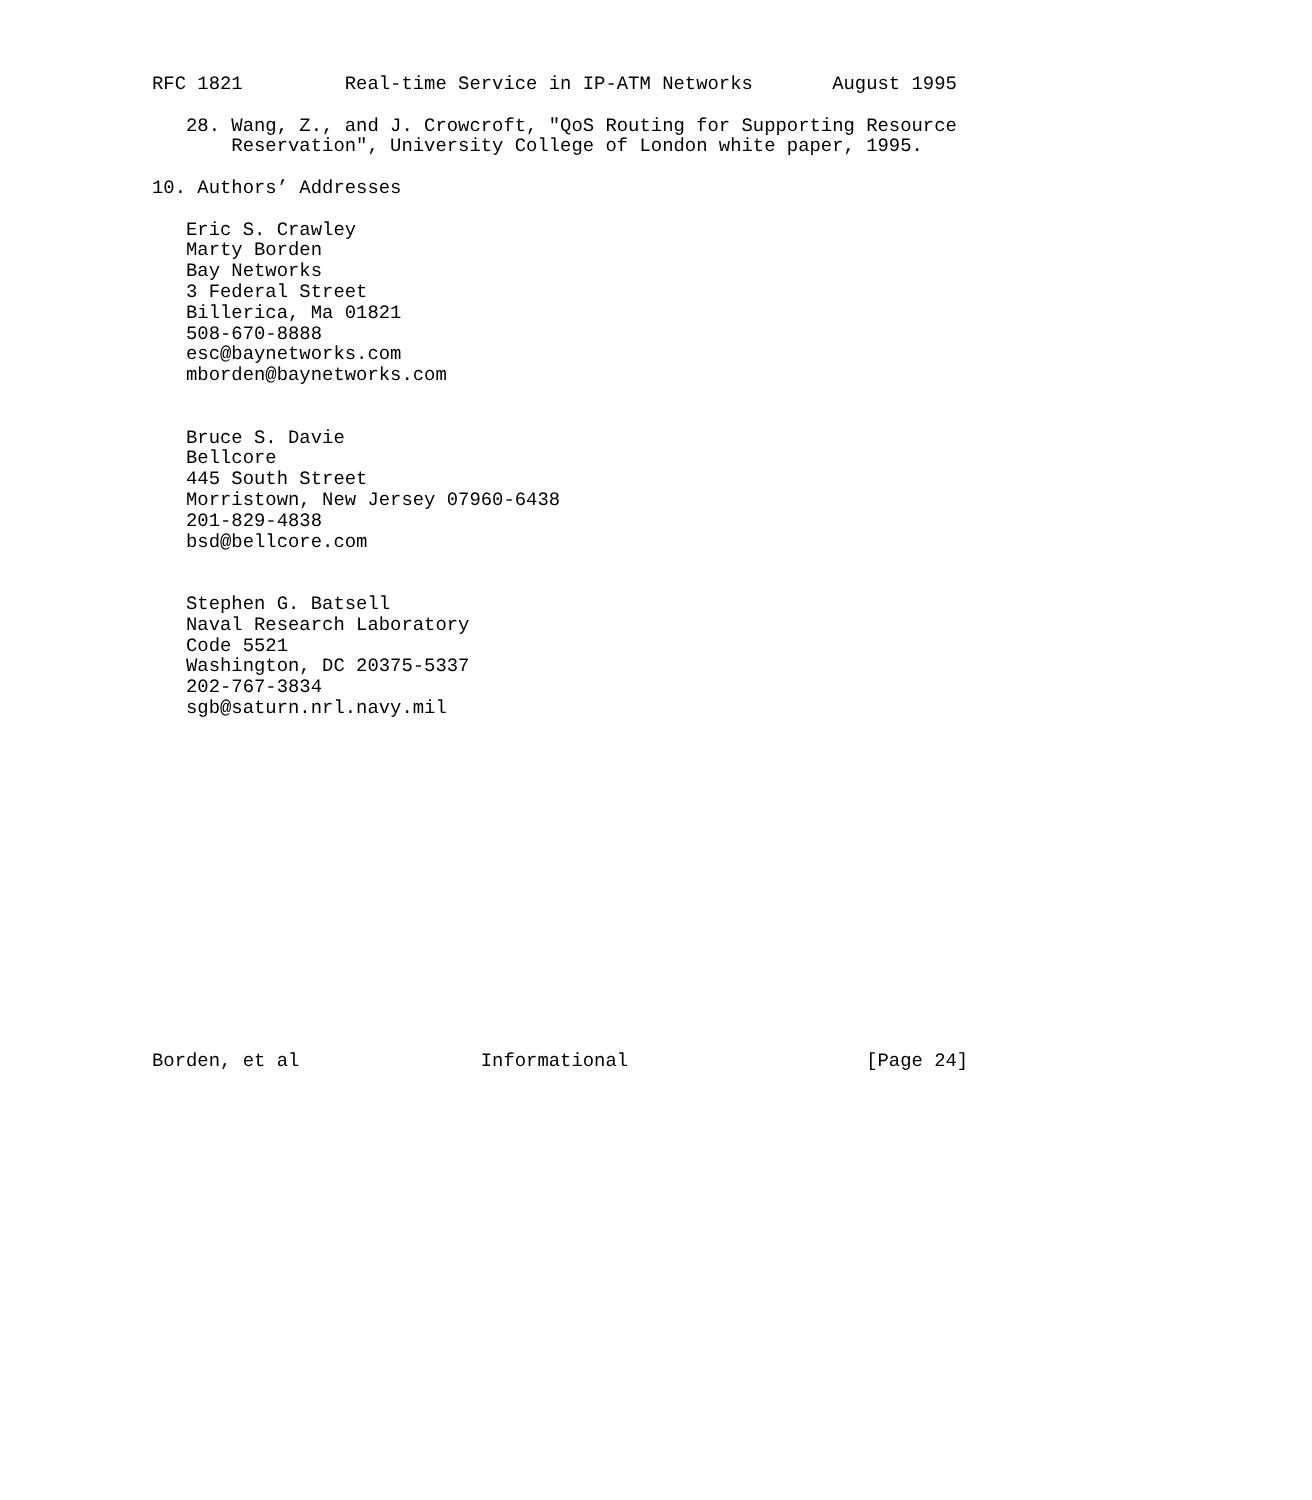RFC 1821         Real-time Service in IP-ATM Networks       August 1995

   28. Wang, Z., and J. Crowcroft, "QoS Routing for Supporting Resource
       Reservation", University College of London white paper, 1995.

10. Authors’ Addresses

   Eric S. Crawley
   Marty Borden
   Bay Networks
   3 Federal Street
   Billerica, Ma 01821
   508-670-8888
   esc@baynetworks.com
   mborden@baynetworks.com


   Bruce S. Davie
   Bellcore
   445 South Street
   Morristown, New Jersey 07960-6438
   201-829-4838
   bsd@bellcore.com


   Stephen G. Batsell
   Naval Research Laboratory
   Code 5521
   Washington, DC 20375-5337
   202-767-3834
   sgb@saturn.nrl.navy.mil
















Borden, et al                Informational                     [Page 24]